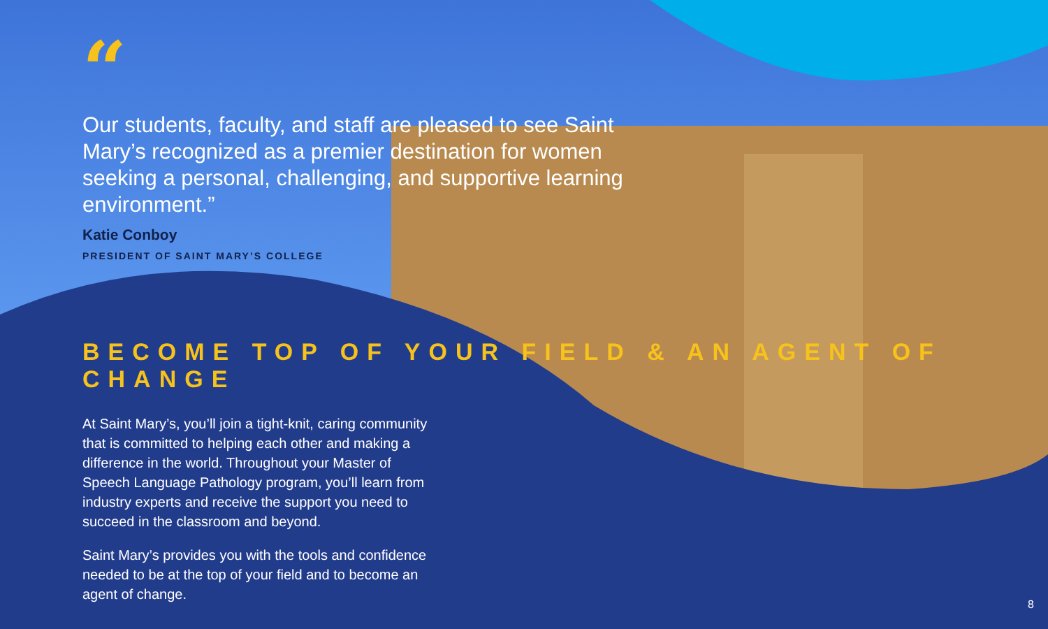“
Our students, faculty, and staff are pleased to see Saint Mary’s recognized as a premier destination for women seeking a personal, challenging, and supportive learning environment.”
Katie Conboy
PRESIDENT OF SAINT MARY’S COLLEGE
BECOME TOP OF YOUR FIELD & AN AGENT OF CHANGE
At Saint Mary’s, you’ll join a tight-knit, caring community that is committed to helping each other and making a difference in the world. Throughout your Master of Speech Language Pathology program, you’ll learn from industry experts and receive the support you need to succeed in the classroom and beyond.
Saint Mary’s provides you with the tools and confidence needed to be at the top of your field and to become an agent of change.
8